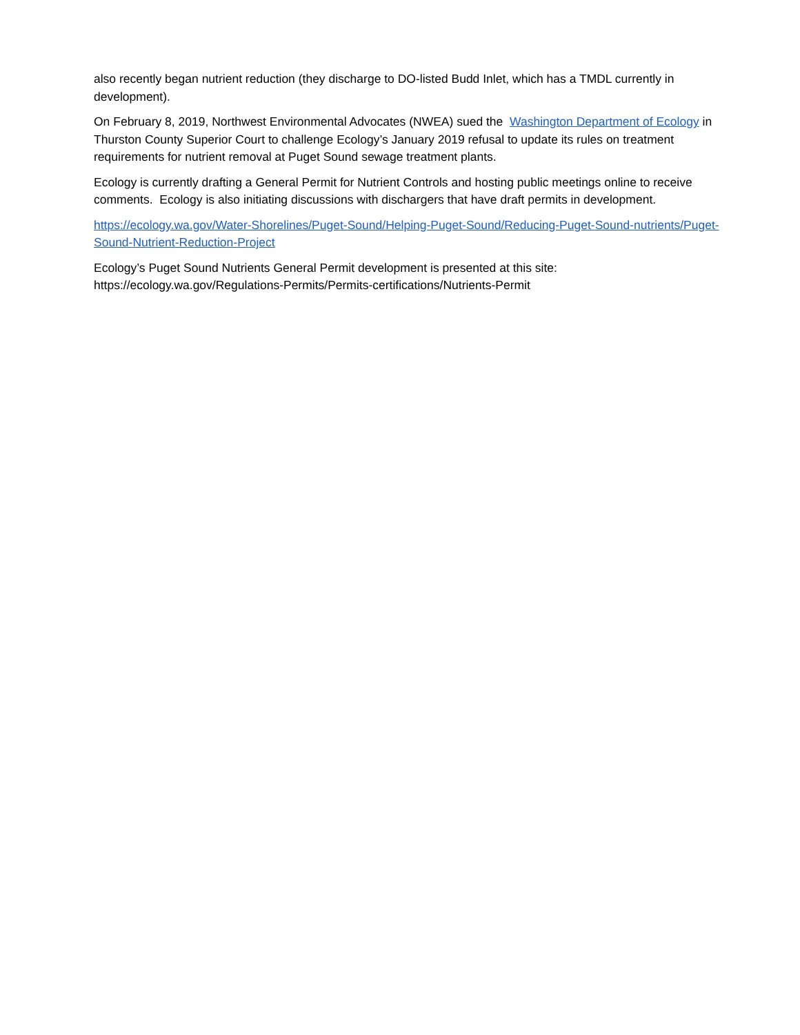also recently began nutrient reduction (they discharge to DO-listed Budd Inlet, which has a TMDL currently in development).
On February 8, 2019, Northwest Environmental Advocates (NWEA) sued the Washington Department of Ecology in Thurston County Superior Court to challenge Ecology’s January 2019 refusal to update its rules on treatment requirements for nutrient removal at Puget Sound sewage treatment plants.
Ecology is currently drafting a General Permit for Nutrient Controls and hosting public meetings online to receive comments. Ecology is also initiating discussions with dischargers that have draft permits in development.
https://ecology.wa.gov/Water-Shorelines/Puget-Sound/Helping-Puget-Sound/Reducing-Puget-Sound-nutrients/Puget-Sound-Nutrient-Reduction-Project
Ecology’s Puget Sound Nutrients General Permit development is presented at this site:
https://ecology.wa.gov/Regulations-Permits/Permits-certifications/Nutrients-Permit